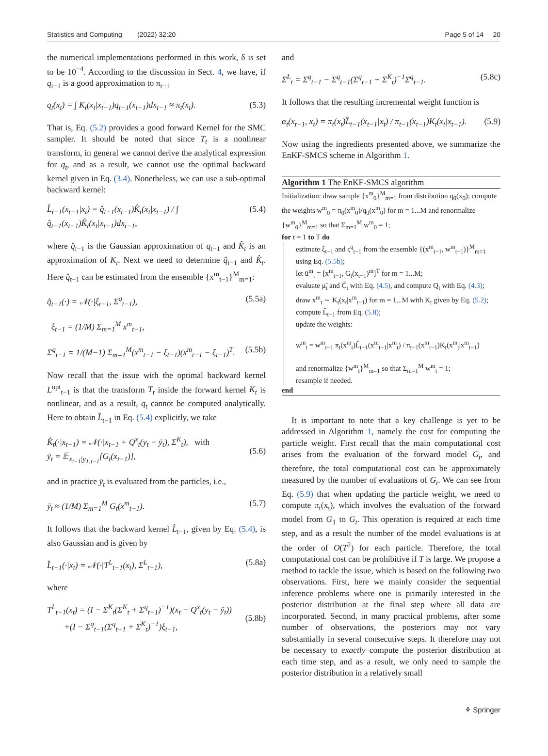Statistics and Computing (2022) 32:20 Page 5 of 14 20
the numerical implementations performed in this work, δ is set to be 10<sup>−4</sup>. According to the discussion in Sect. 4, we have, if q<sub>t−1</sub> is a good approximation to π<sub>t−1</sub>
q<sub>t</sub>(x<sub>t</sub>) = ∫ K<sub>t</sub>(x<sub>t</sub>|x<sub>t−1</sub>)q<sub>t−1</sub>(x<sub>t−1</sub>)dx<sub>t−1</sub> ≈ π<sub>t</sub>(x<sub>t</sub>). (5.3)
That is, Eq. (5.2) provides a good forward Kernel for the SMC sampler. It should be noted that since T<sub>t</sub> is a nonlinear transform, in general we cannot derive the analytical expression for q<sub>t</sub>, and as a result, we cannot use the optimal backward kernel given in Eq. (3.4). Nonetheless, we can use a sub-optimal backward kernel:
L̂<sub>t−1</sub>(x<sub>t−1</sub>|x<sub>t</sub>) = q̂<sub>t−1</sub>(x<sub>t−1</sub>)K̂<sub>t</sub>(x<sub>t</sub>|x<sub>t−1</sub>) / ∫ q̂<sub>t−1</sub>(x<sub>t−1</sub>)K̂<sub>t</sub>(x<sub>t</sub>|x<sub>t−1</sub>)dx<sub>t−1</sub>, (5.4)
where q̂<sub>t−1</sub> is the Gaussian approximation of q<sub>t−1</sub> and K̂<sub>t</sub> is an approximation of K<sub>t</sub>. Next we need to determine q̂<sub>t−1</sub> and K̂<sub>t</sub>. Here q̂<sub>t−1</sub> can be estimated from the ensemble {x<sup>m</sup><sub>t−1</sub>}<sup>M</sup><sub>m=1</sub>:
q̂<sub>t−1</sub>(·) = 𝒩(·|ξ<sub>t−1</sub>, Σ<sup>q</sup><sub>t−1</sub>), (5.5a)
ξ<sub>t−1</sub> = (1/M) Σ<sub>m=1</sub><sup>M</sup> x<sup>m</sup><sub>t−1</sub>,
Σ<sup>q</sup><sub>t−1</sub> = 1/(M−1) Σ<sub>m=1</sub><sup>M</sup>(x<sup>m</sup><sub>t−1</sub> − ξ<sub>t−1</sub>)(x<sup>m</sup><sub>t−1</sub> − ξ<sub>t−1</sub>)<sup>T</sup>. (5.5b)
Now recall that the issue with the optimal backward kernel L<sup>opt</sup><sub>t−1</sub> is that the transform T<sub>t</sub> inside the forward kernel K<sub>t</sub> is nonlinear, and as a result, q<sub>t</sub> cannot be computed analytically. Here to obtain L̂<sub>t−1</sub> in Eq. (5.4) explicitly, we take
K̂<sub>t</sub>(·|x<sub>t−1</sub>) = 𝒩(·|x<sub>t−1</sub> + Q<sup>x</sup><sub>t</sub>(y<sub>t</sub> − ȳ<sub>t</sub>), Σ<sup>K</sup><sub>t</sub>), with
ȳ<sub>t</sub> = 𝔼<sub>x<sub>t−1</sub>|y<sub>1:t−1</sub></sub>[G<sub>t</sub>(x<sub>t−1</sub>)],
(5.6)
and in practice ȳ<sub>t</sub> is evaluated from the particles, i.e.,
ȳ<sub>t</sub> ≈ (1/M) Σ<sub>m=1</sub><sup>M</sup> G<sub>t</sub>(x<sup>m</sup><sub>t−1</sub>). (5.7)
It follows that the backward kernel L̂<sub>t−1</sub>, given by Eq. (5.4), is also Gaussian and is given by
L̂<sub>t−1</sub>(·|x<sub>t</sub>) = 𝒩(·|T<sup>L</sup><sub>t−1</sub>(x<sub>t</sub>), Σ<sup>L</sup><sub>t−1</sub>), (5.8a)
where
T<sup>L</sup><sub>t−1</sub>(x<sub>t</sub>) = (I − Σ<sup>K</sup><sub>t</sub>(Σ<sup>K</sup><sub>t</sub> + Σ<sup>q</sup><sub>t−1</sub>)<sup>−1</sup>)(x<sub>t</sub> − Q<sup>x</sup><sub>t</sub>(y<sub>t</sub> − ȳ<sub>t</sub>))
+(I − Σ<sup>q</sup><sub>t−1</sub>(Σ<sup>q</sup><sub>t−1</sub> + Σ<sup>K</sup><sub>t</sub>)<sup>−1</sup>)ξ<sub>t−1</sub>,
(5.8b)
and
Σ<sup>L</sup><sub>t</sub> = Σ<sup>q</sup><sub>t−1</sub> − Σ<sup>q</sup><sub>t−1</sub>(Σ<sup>q</sup><sub>t−1</sub> + Σ<sup>K</sup><sub>t</sub>)<sup>−1</sup>Σ<sup>q</sup><sub>t−1</sub>. (5.8c)
It follows that the resulting incremental weight function is
α<sub>t</sub>(x<sub>t−1</sub>, x<sub>t</sub>) = π<sub>t</sub>(x<sub>t</sub>)L̂<sub>t−1</sub>(x<sub>t−1</sub>|x<sub>t</sub>) / π<sub>t−1</sub>(x<sub>t−1</sub>)K<sub>t</sub>(x<sub>t</sub>|x<sub>t−1</sub>). (5.9)
Now using the ingredients presented above, we summarize the EnKF-SMCS scheme in Algorithm 1.
Algorithm 1 The EnKF-SMCS algorithm
Initialization: draw sample {x<sup>m</sup><sub>0</sub>}<sup>M</sup><sub>m=1</sub> from distribution q<sub>0</sub>(x<sub>0</sub>); compute the weights w<sup>m</sup><sub>0</sub> = π<sub>0</sub>(x<sup>m</sup><sub>0</sub>)/q<sub>0</sub>(x<sup>m</sup><sub>0</sub>) for m = 1...M and renormalize {w<sup>m</sup><sub>0</sub>}<sup>M</sup><sub>m=1</sub> so that Σ<sub>m=1</sub><sup>M</sup> w<sup>m</sup><sub>0</sub> = 1;
for t = 1 to T do
estimate ξ<sub>t−1</sub> and ς<sup>q</sup><sub>t−1</sub> from the ensemble {(x<sup>m</sup><sub>t−1</sub>, w<sup>m</sup><sub>t−1</sub>)}<sup>M</sup><sub>m=1</sub> using Eq. (5.5b);
let ũ<sup>m</sup><sub>t</sub> = [x<sup>m</sup><sub>t−1</sub>, G<sub>t</sub>(x<sub>t−1</sub>)<sup>m</sup>]<sup>T</sup> for m = 1...M;
evaluate μ̃<sub>t</sub> and C̃<sub>t</sub> with Eq. (4.5), and compute Q<sub>t</sub> with Eq. (4.3);
draw x<sup>m</sup><sub>t</sub> ∼ K<sub>t</sub>(x<sub>t</sub>|x<sup>m</sup><sub>t−1</sub>) for m = 1...M with K<sub>t</sub> given by Eq. (5.2);
compute L̂<sub>t−1</sub> from Eq. (5.8);
update the weights:
w<sup>m</sup><sub>t</sub> = w<sup>m</sup><sub>t−1</sub> π<sub>t</sub>(x<sup>m</sup><sub>t</sub>)L̂<sub>t−1</sub>(x<sup>m</sup><sub>t−1</sub>|x<sup>m</sup><sub>t</sub>) / π<sub>t−1</sub>(x<sup>m</sup><sub>t−1</sub>)K<sub>t</sub>(x<sup>m</sup><sub>t</sub>|x<sup>m</sup><sub>t−1</sub>)
and renormalize {w<sup>m</sup><sub>t</sub>}<sup>M</sup><sub>m=1</sub> so that Σ<sub>m=1</sub><sup>M</sup> w<sup>m</sup><sub>t</sub> = 1;
resample if needed.
end
It is important to note that a key challenge is yet to be addressed in Algorithm 1, namely the cost for computing the particle weight. First recall that the main computational cost arises from the evaluation of the forward model G<sub>t</sub>, and therefore, the total computational cost can be approximately measured by the number of evaluations of G<sub>t</sub>. We can see from Eq. (5.9) that when updating the particle weight, we need to compute π<sub>t</sub>(x<sub>t</sub>), which involves the evaluation of the forward model from G<sub>1</sub> to G<sub>t</sub>. This operation is required at each time step, and as a result the number of the model evaluations is at the order of O(T<sup>2</sup>) for each particle. Therefore, the total computational cost can be prohibitive if T is large. We propose a method to tackle the issue, which is based on the following two observations. First, here we mainly consider the sequential inference problems where one is primarily interested in the posterior distribution at the final step where all data are incorporated. Second, in many practical problems, after some number of observations, the posteriors may not vary substantially in several consecutive steps. It therefore may not be necessary to exactly compute the posterior distribution at each time step, and as a result, we only need to sample the posterior distribution in a relatively small
⚘ Springer